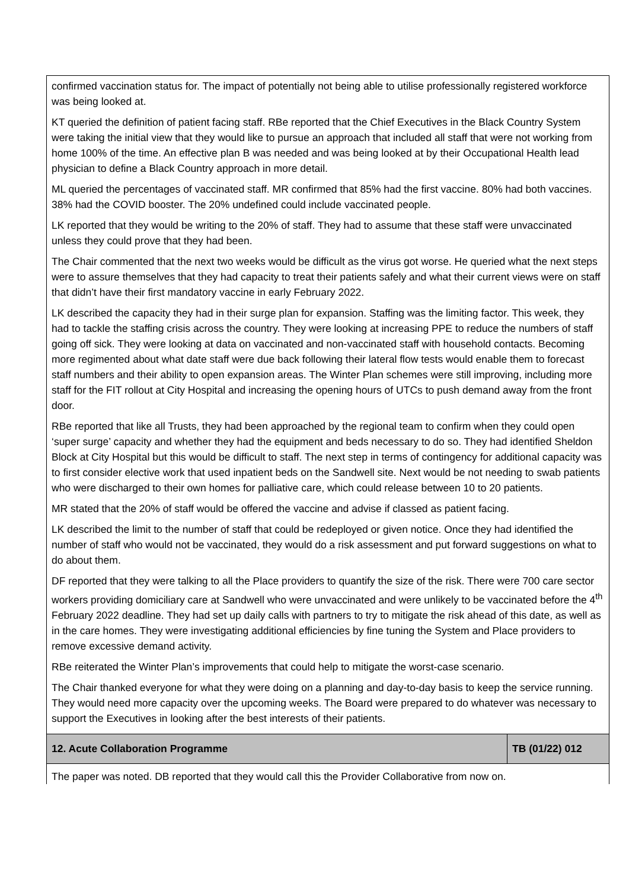| confirmed vaccination status for. The impact of potentially not being able to utilise professionally registered workforce was being looked at. KT queried the definition of patient facing staff. RBe reported that the Chief Executives in the Black Country System were taking the initial view that they would like to pursue an approach that included all staff that were not working from home 100% of the time. An effective plan B was needed and was being looked at by their Occupational Health lead physician to define a Black Country approach in more detail. ML queried the percentages of vaccinated staff. MR confirmed that 85% had the first vaccine. 80% had both vaccines. 38% had the COVID booster. The 20% undefined could include vaccinated people. LK reported that they would be writing to the 20% of staff. They had to assume that these staff were unvaccinated unless they could prove that they had been. The Chair commented that the next two weeks would be difficult as the virus got worse. He queried what the next steps were to assure themselves that they had capacity to treat their patients safely and what their current views were on staff that didn’t have their first mandatory vaccine in early February 2022. LK described the capacity they had in their surge plan for expansion. Staffing was the limiting factor. This week, they had to tackle the staffing crisis across the country. They were looking at increasing PPE to reduce the numbers of staff going off sick. They were looking at data on vaccinated and non-vaccinated staff with household contacts. Becoming more regimented about what date staff were due back following their lateral flow tests would enable them to forecast staff numbers and their ability to open expansion areas. The Winter Plan schemes were still improving, including more staff for the FIT rollout at City Hospital and increasing the opening hours of UTCs to push demand away from the front door. RBe reported that like all Trusts, they had been approached by the regional team to confirm when they could open ‘super surge’ capacity and whether they had the equipment and beds necessary to do so. They had identified Sheldon Block at City Hospital but this would be difficult to staff. The next step in terms of contingency for additional capacity was to first consider elective work that used inpatient beds on the Sandwell site. Next would be not needing to swab patients who were discharged to their own homes for palliative care, which could release between 10 to 20 patients. MR stated that the 20% of staff would be offered the vaccine and advise if classed as patient facing. LK described the limit to the number of staff that could be redeployed or given notice. Once they had identified the number of staff who would not be vaccinated, they would do a risk assessment and put forward suggestions on what to do about them. DF reported that they were talking to all the Place providers to quantify the size of the risk. There were 700 care sector workers providing domiciliary care at Sandwell who were unvaccinated and were unlikely to be vaccinated before the 4<sup>th</sup> February 2022 deadline. They had set up daily calls with partners to try to mitigate the risk ahead of this date, as well as in the care homes. They were investigating additional efficiencies by fine tuning the System and Place providers to remove excessive demand activity. RBe reiterated the Winter Plan’s improvements that could help to mitigate the worst-case scenario. The Chair thanked everyone for what they were doing on a planning and day-to-day basis to keep the service running. They would need more capacity over the upcoming weeks. The Board were prepared to do whatever was necessary to support the Executives in looking after the best interests of their patients. | |
| 12. Acute Collaboration Programme | TB (01/22) 012 |
| The paper was noted. DB reported that they would call this the Provider Collaborative from now on. | |